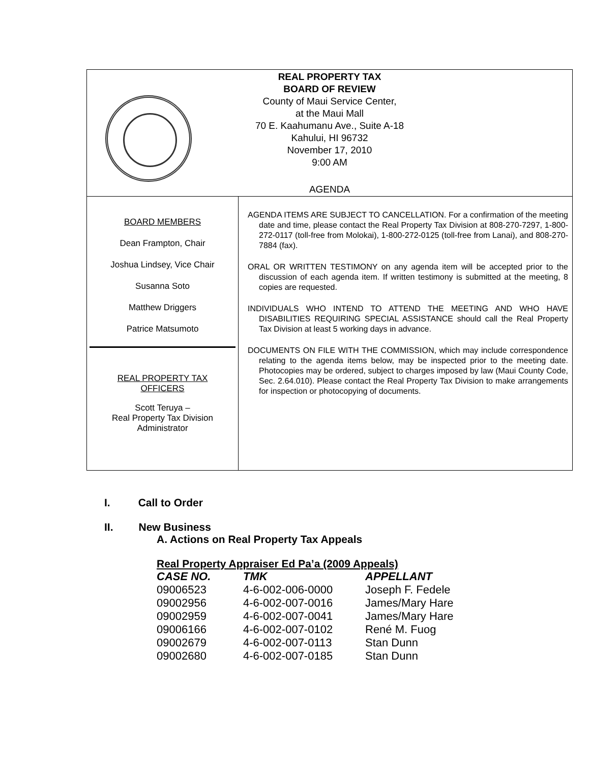REAL PROPERTY TAX
BOARD OF REVIEW
County of Maui Service Center,
at the Maui Mall
70 E. Kaahumanu Ave., Suite A-18
Kahului, HI 96732
November 17, 2010
9:00 AM
AGENDA
BOARD MEMBERS
Dean Frampton, Chair
Joshua Lindsey, Vice Chair
Susanna Soto
Matthew Driggers
Patrice Matsumoto
REAL PROPERTY TAX
OFFICERS
Scott Teruya –
Real Property Tax Division
Administrator
AGENDA ITEMS ARE SUBJECT TO CANCELLATION. For a confirmation of the meeting date and time, please contact the Real Property Tax Division at 808-270-7297, 1-800-272-0117 (toll-free from Molokai), 1-800-272-0125 (toll-free from Lanai), and 808-270-7884 (fax).
ORAL OR WRITTEN TESTIMONY on any agenda item will be accepted prior to the discussion of each agenda item. If written testimony is submitted at the meeting, 8 copies are requested.
INDIVIDUALS WHO INTEND TO ATTEND THE MEETING AND WHO HAVE DISABILITIES REQUIRING SPECIAL ASSISTANCE should call the Real Property Tax Division at least 5 working days in advance.
DOCUMENTS ON FILE WITH THE COMMISSION, which may include correspondence relating to the agenda items below, may be inspected prior to the meeting date. Photocopies may be ordered, subject to charges imposed by law (Maui County Code, Sec. 2.64.010). Please contact the Real Property Tax Division to make arrangements for inspection or photocopying of documents.
I. Call to Order
II. New Business
A. Actions on Real Property Tax Appeals
Real Property Appraiser Ed Pa’a (2009 Appeals)
| CASE NO. | TMK | APPELLANT |
| --- | --- | --- |
| 09006523 | 4-6-002-006-0000 | Joseph F. Fedele |
| 09002956 | 4-6-002-007-0016 | James/Mary Hare |
| 09002959 | 4-6-002-007-0041 | James/Mary Hare |
| 09006166 | 4-6-002-007-0102 | René M. Fuog |
| 09002679 | 4-6-002-007-0113 | Stan Dunn |
| 09002680 | 4-6-002-007-0185 | Stan Dunn |